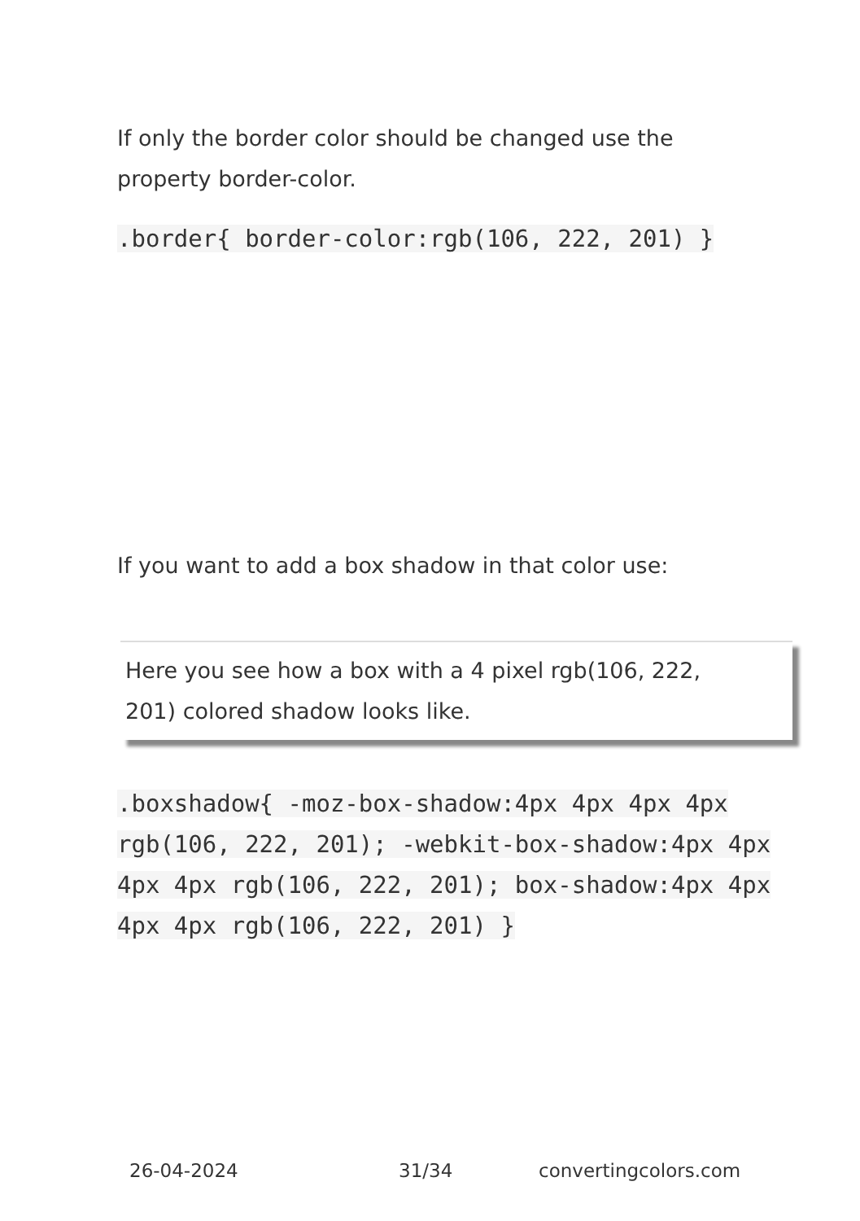If only the border color should be changed use the property border-color.
.border{ border-color:rgb(106, 222, 201) }
If you want to add a box shadow in that color use:
Here you see how a box with a 4 pixel rgb(106, 222, 201) colored shadow looks like.
.boxshadow{ -moz-box-shadow:4px 4px 4px 4px rgb(106, 222, 201); -webkit-box-shadow:4px 4px 4px 4px rgb(106, 222, 201); box-shadow:4px 4px 4px 4px rgb(106, 222, 201) }
26-04-2024 31/34 convertingcolors.com